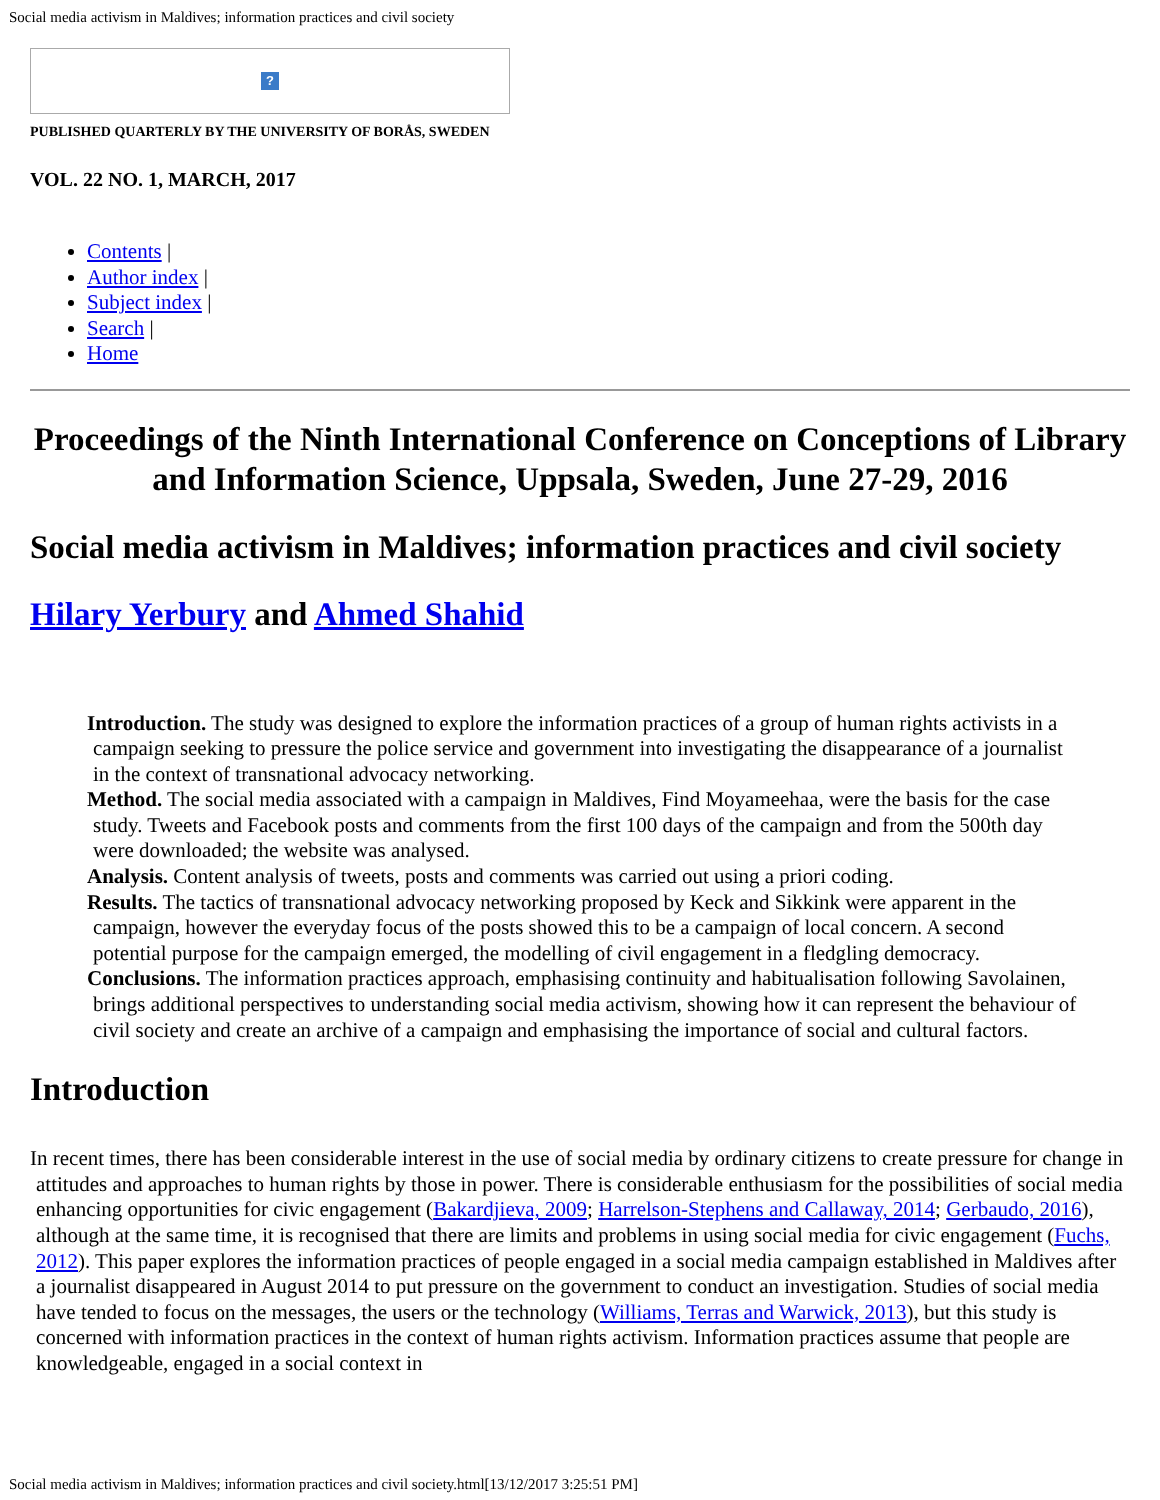Social media activism in Maldives; information practices and civil society
?
PUBLISHED QUARTERLY BY THE UNIVERSITY OF BORÅS, SWEDEN
VOL. 22 NO. 1, MARCH, 2017
Contents |
Author index |
Subject index |
Search |
Home
Proceedings of the Ninth International Conference on Conceptions of Library and Information Science, Uppsala, Sweden, June 27-29, 2016
Social media activism in Maldives; information practices and civil society
Hilary Yerbury and Ahmed Shahid
Introduction. The study was designed to explore the information practices of a group of human rights activists in a campaign seeking to pressure the police service and government into investigating the disappearance of a journalist in the context of transnational advocacy networking.
Method. The social media associated with a campaign in Maldives, Find Moyameehaa, were the basis for the case study. Tweets and Facebook posts and comments from the first 100 days of the campaign and from the 500th day were downloaded; the website was analysed.
Analysis. Content analysis of tweets, posts and comments was carried out using a priori coding.
Results. The tactics of transnational advocacy networking proposed by Keck and Sikkink were apparent in the campaign, however the everyday focus of the posts showed this to be a campaign of local concern. A second potential purpose for the campaign emerged, the modelling of civil engagement in a fledgling democracy.
Conclusions. The information practices approach, emphasising continuity and habitualisation following Savolainen, brings additional perspectives to understanding social media activism, showing how it can represent the behaviour of civil society and create an archive of a campaign and emphasising the importance of social and cultural factors.
Introduction
In recent times, there has been considerable interest in the use of social media by ordinary citizens to create pressure for change in attitudes and approaches to human rights by those in power. There is considerable enthusiasm for the possibilities of social media enhancing opportunities for civic engagement (Bakardjieva, 2009; Harrelson-Stephens and Callaway, 2014; Gerbaudo, 2016), although at the same time, it is recognised that there are limits and problems in using social media for civic engagement (Fuchs, 2012). This paper explores the information practices of people engaged in a social media campaign established in Maldives after a journalist disappeared in August 2014 to put pressure on the government to conduct an investigation. Studies of social media have tended to focus on the messages, the users or the technology (Williams, Terras and Warwick, 2013), but this study is concerned with information practices in the context of human rights activism. Information practices assume that people are knowledgeable, engaged in a social context in
Social media activism in Maldives; information practices and civil society.html[13/12/2017 3:25:51 PM]